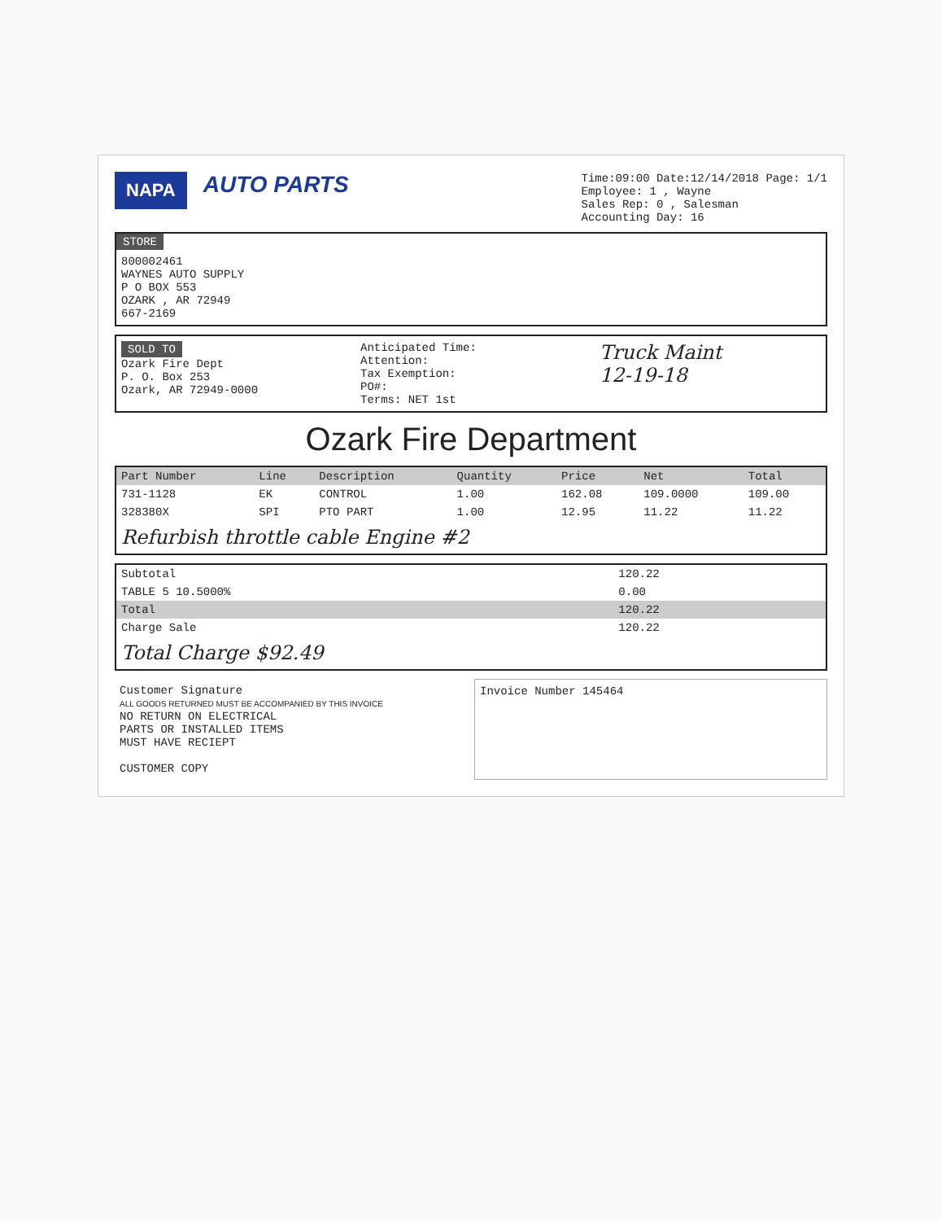NAPA
AUTO PARTS
Time:09:00 Date:12/14/2018 Page: 1/1
Employee: 1 , Wayne
Sales Rep: 0 , Salesman
Accounting Day: 16
STORE
800002461
WAYNES AUTO SUPPLY
P O BOX 553
OZARK , AR 72949
667-2169
SOLD TO
Ozark Fire Dept
P. O. Box 253
Ozark, AR 72949-0000
Anticipated Time:
Attention:
Tax Exemption:
PO#:
Terms: NET 1st
Truck Maint
12-19-18
Ozark Fire Department
| Part Number | Line | Description | Quantity | Price | Net | Total |
| --- | --- | --- | --- | --- | --- | --- |
| 731-1128 | EK | CONTROL | 1.00 | 162.08 | 109.0000 | 109.00 |
| 328380X | SPI | PTO PART | 1.00 | 12.95 | 11.22 | 11.22 |
Refurbish throttle cable Engine #2
| Subtotal | 120.22 |
| TABLE 5 10.5000% | 0.00 |
| Total | 120.22 |
| Charge Sale | 120.22 |
Total Charge $92.49
Customer Signature
ALL GOODS RETURNED MUST BE ACCOMPANIED BY THIS INVOICE
NO RETURN ON ELECTRICAL
PARTS OR INSTALLED ITEMS
MUST HAVE RECIEPT
CUSTOMER COPY
Invoice Number 145464